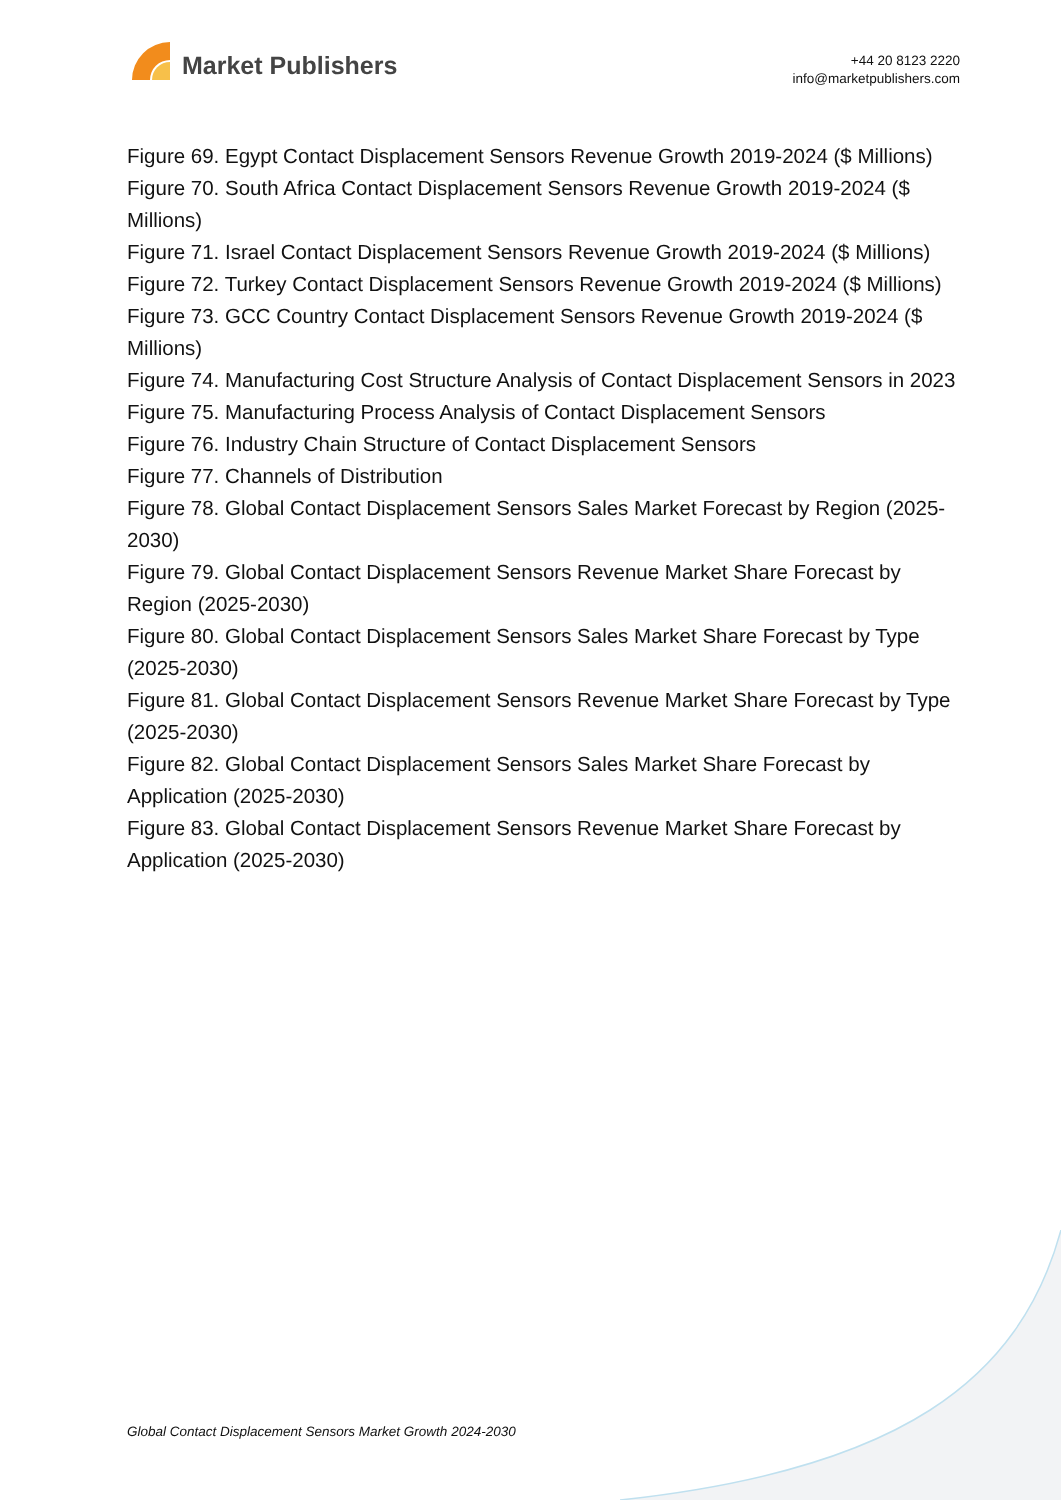Market Publishers
+44 20 8123 2220
info@marketpublishers.com
Figure 69. Egypt Contact Displacement Sensors Revenue Growth 2019-2024 ($ Millions)
Figure 70. South Africa Contact Displacement Sensors Revenue Growth 2019-2024 ($ Millions)
Figure 71. Israel Contact Displacement Sensors Revenue Growth 2019-2024 ($ Millions)
Figure 72. Turkey Contact Displacement Sensors Revenue Growth 2019-2024 ($ Millions)
Figure 73. GCC Country Contact Displacement Sensors Revenue Growth 2019-2024 ($ Millions)
Figure 74. Manufacturing Cost Structure Analysis of Contact Displacement Sensors in 2023
Figure 75. Manufacturing Process Analysis of Contact Displacement Sensors
Figure 76. Industry Chain Structure of Contact Displacement Sensors
Figure 77. Channels of Distribution
Figure 78. Global Contact Displacement Sensors Sales Market Forecast by Region (2025-2030)
Figure 79. Global Contact Displacement Sensors Revenue Market Share Forecast by Region (2025-2030)
Figure 80. Global Contact Displacement Sensors Sales Market Share Forecast by Type (2025-2030)
Figure 81. Global Contact Displacement Sensors Revenue Market Share Forecast by Type (2025-2030)
Figure 82. Global Contact Displacement Sensors Sales Market Share Forecast by Application (2025-2030)
Figure 83. Global Contact Displacement Sensors Revenue Market Share Forecast by Application (2025-2030)
Global Contact Displacement Sensors Market Growth 2024-2030